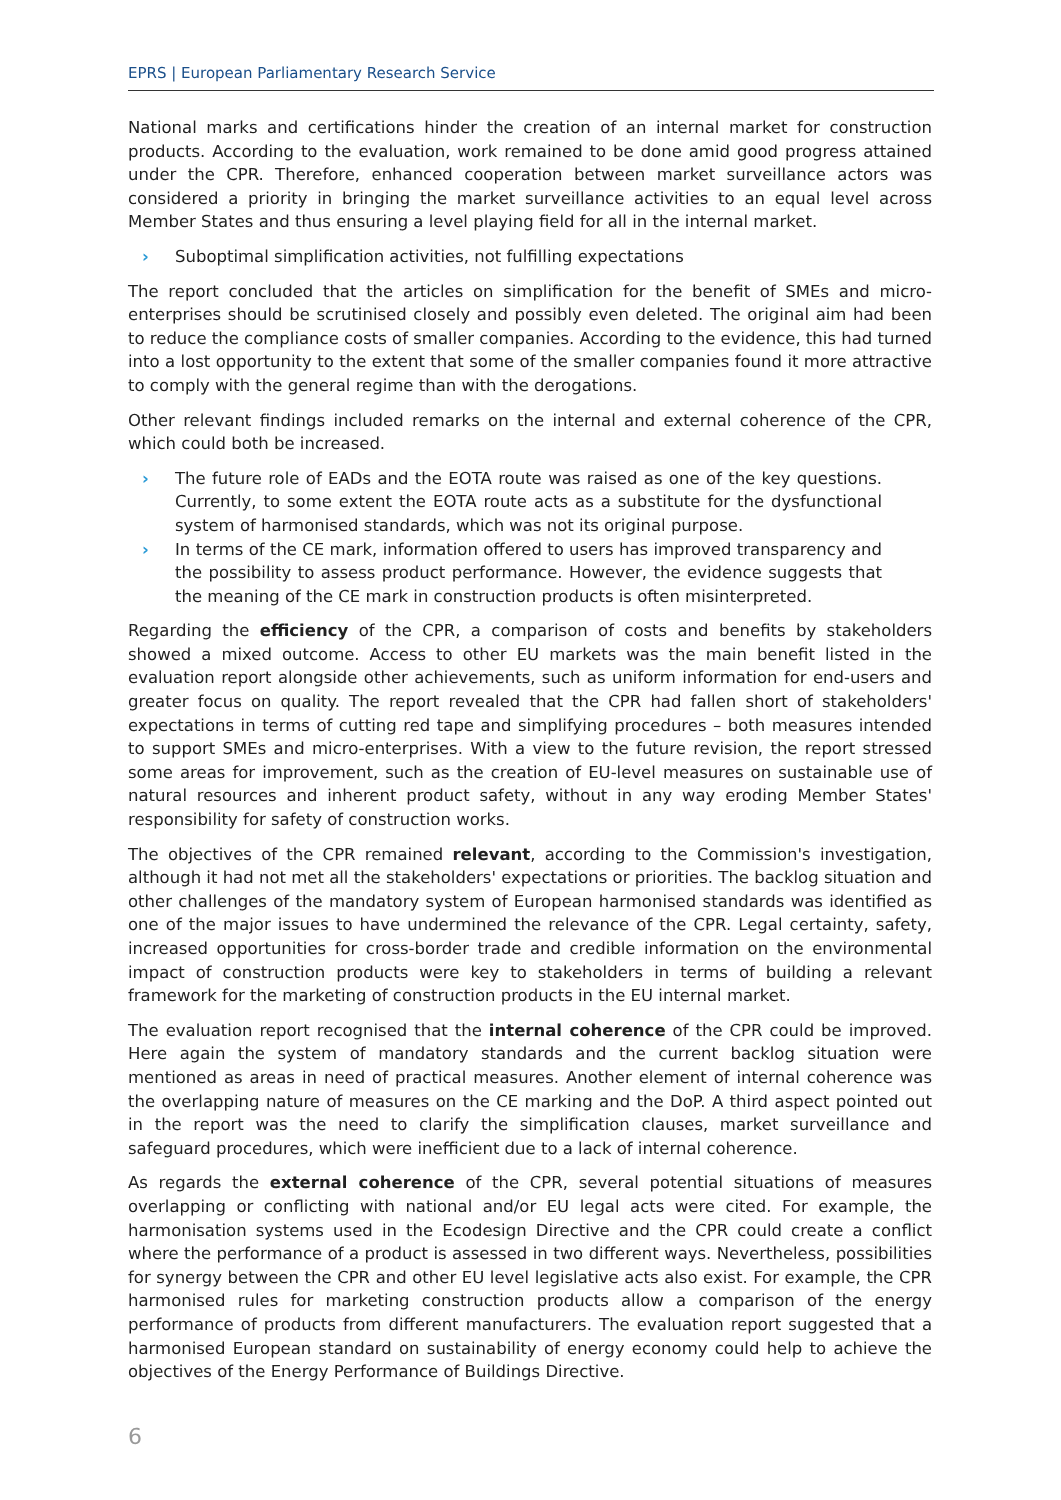EPRS | European Parliamentary Research Service
National marks and certifications hinder the creation of an internal market for construction products. According to the evaluation, work remained to be done amid good progress attained under the CPR. Therefore, enhanced cooperation between market surveillance actors was considered a priority in bringing the market surveillance activities to an equal level across Member States and thus ensuring a level playing field for all in the internal market.
› Suboptimal simplification activities, not fulfilling expectations
The report concluded that the articles on simplification for the benefit of SMEs and micro-enterprises should be scrutinised closely and possibly even deleted. The original aim had been to reduce the compliance costs of smaller companies. According to the evidence, this had turned into a lost opportunity to the extent that some of the smaller companies found it more attractive to comply with the general regime than with the derogations.
Other relevant findings included remarks on the internal and external coherence of the CPR, which could both be increased.
› The future role of EADs and the EOTA route was raised as one of the key questions. Currently, to some extent the EOTA route acts as a substitute for the dysfunctional system of harmonised standards, which was not its original purpose.
› In terms of the CE mark, information offered to users has improved transparency and the possibility to assess product performance. However, the evidence suggests that the meaning of the CE mark in construction products is often misinterpreted.
Regarding the efficiency of the CPR, a comparison of costs and benefits by stakeholders showed a mixed outcome. Access to other EU markets was the main benefit listed in the evaluation report alongside other achievements, such as uniform information for end-users and greater focus on quality. The report revealed that the CPR had fallen short of stakeholders' expectations in terms of cutting red tape and simplifying procedures – both measures intended to support SMEs and micro-enterprises. With a view to the future revision, the report stressed some areas for improvement, such as the creation of EU-level measures on sustainable use of natural resources and inherent product safety, without in any way eroding Member States' responsibility for safety of construction works.
The objectives of the CPR remained relevant, according to the Commission's investigation, although it had not met all the stakeholders' expectations or priorities. The backlog situation and other challenges of the mandatory system of European harmonised standards was identified as one of the major issues to have undermined the relevance of the CPR. Legal certainty, safety, increased opportunities for cross-border trade and credible information on the environmental impact of construction products were key to stakeholders in terms of building a relevant framework for the marketing of construction products in the EU internal market.
The evaluation report recognised that the internal coherence of the CPR could be improved. Here again the system of mandatory standards and the current backlog situation were mentioned as areas in need of practical measures. Another element of internal coherence was the overlapping nature of measures on the CE marking and the DoP. A third aspect pointed out in the report was the need to clarify the simplification clauses, market surveillance and safeguard procedures, which were inefficient due to a lack of internal coherence.
As regards the external coherence of the CPR, several potential situations of measures overlapping or conflicting with national and/or EU legal acts were cited. For example, the harmonisation systems used in the Ecodesign Directive and the CPR could create a conflict where the performance of a product is assessed in two different ways. Nevertheless, possibilities for synergy between the CPR and other EU level legislative acts also exist. For example, the CPR harmonised rules for marketing construction products allow a comparison of the energy performance of products from different manufacturers. The evaluation report suggested that a harmonised European standard on sustainability of energy economy could help to achieve the objectives of the Energy Performance of Buildings Directive.
6